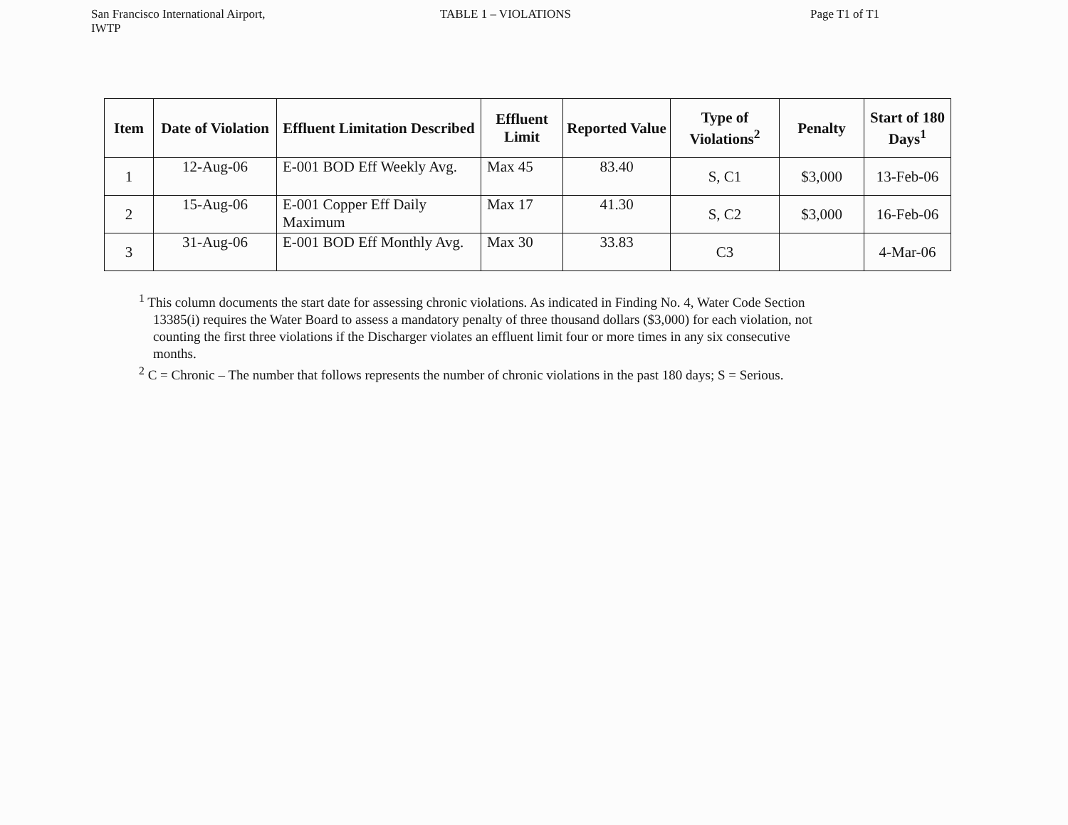San Francisco International Airport,
IWTP
TABLE 1 – VIOLATIONS Page T1 of T1
| Item | Date of Violation | Effluent Limitation Described | Effluent Limit | Reported Value | Type of Violations<sup>2</sup> | Penalty | Start of 180 Days<sup>1</sup> |
| --- | --- | --- | --- | --- | --- | --- | --- |
| 1 | 12-Aug-06 | E-001 BOD Eff Weekly Avg. | Max 45 | 83.40 | S, C1 | $3,000 | 13-Feb-06 |
| 2 | 15-Aug-06 | E-001 Copper Eff Daily Maximum | Max 17 | 41.30 | S, C2 | $3,000 | 16-Feb-06 |
| 3 | 31-Aug-06 | E-001 BOD Eff Monthly Avg. | Max 30 | 33.83 | C3 | | 4-Mar-06 |
<sup>1</sup> This column documents the start date for assessing chronic violations. As indicated in Finding No. 4, Water Code Section 13385(i) requires the Water Board to assess a mandatory penalty of three thousand dollars ($3,000) for each violation, not counting the first three violations if the Discharger violates an effluent limit four or more times in any six consecutive months.
<sup>2</sup> C = Chronic – The number that follows represents the number of chronic violations in the past 180 days; S = Serious.